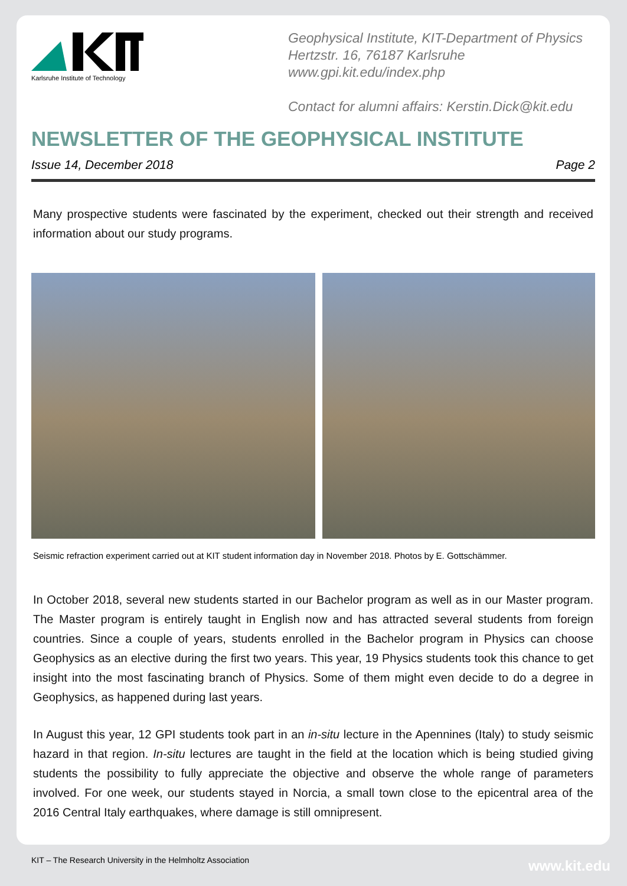Karlsruhe Institute of Technology
Geophysical Institute, KIT-Department of Physics
Hertzstr. 16, 76187 Karlsruhe
www.gpi.kit.edu/index.php
Contact for alumni affairs: Kerstin.Dick@kit.edu
NEWSLETTER OF THE GEOPHYSICAL INSTITUTE
Issue 14, December 2018 Page 2
Many prospective students were fascinated by the experiment, checked out their strength and received information about our study programs.
Seismic refraction experiment carried out at KIT student information day in November 2018. Photos by E. Gottschämmer.
In October 2018, several new students started in our Bachelor program as well as in our Master program. The Master program is entirely taught in English now and has attracted several students from foreign countries. Since a couple of years, students enrolled in the Bachelor program in Physics can choose Geophysics as an elective during the first two years. This year, 19 Physics students took this chance to get insight into the most fascinating branch of Physics. Some of them might even decide to do a degree in Geophysics, as happened during last years.
In August this year, 12 GPI students took part in an in-situ lecture in the Apennines (Italy) to study seismic hazard in that region. In-situ lectures are taught in the field at the location which is being studied giving students the possibility to fully appreciate the objective and observe the whole range of parameters involved. For one week, our students stayed in Norcia, a small town close to the epicentral area of the 2016 Central Italy earthquakes, where damage is still omnipresent.
KIT – The Research University in the Helmholtz Association
www.kit.edu